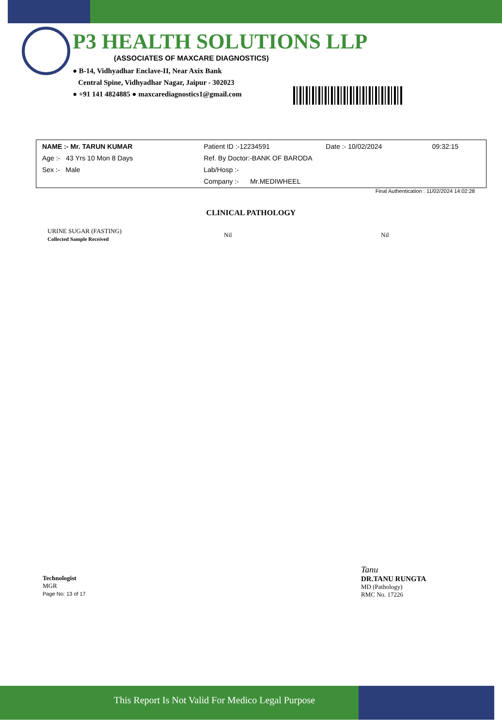P3 HEALTH SOLUTIONS LLP
(ASSOCIATES OF MAXCARE DIAGNOSTICS)
● B-14, Vidhyadhar Enclave-II, Near Axix Bank
Central Spine, Vidhyadhar Nagar, Jaipur - 302023
● +91 141 4824885 ● maxcarediagnostics1@gmail.com
| NAME :- Mr. TARUN KUMAR | Patient ID :-12234591 | Date :- 10/02/2024 | 09:32:15 |
| Age :- 43 Yrs 10 Mon 8 Days | Ref. By Doctor:-BANK OF BARODA | | |
| Sex :- Male | Lab/Hosp :- | | |
| | Company :- Mr.MEDIWHEEL | | |
Final Authentication : 11/02/2024 14:02:28
CLINICAL PATHOLOGY
| URINE SUGAR (FASTING) Collected Sample Received | Nil | Nil |
Technologist
MGR
Page No: 13 of 17
Tanu
DR.TANU RUNGTA
MD (Pathology)
RMC No. 17226
This Report Is Not Valid For Medico Legal Purpose